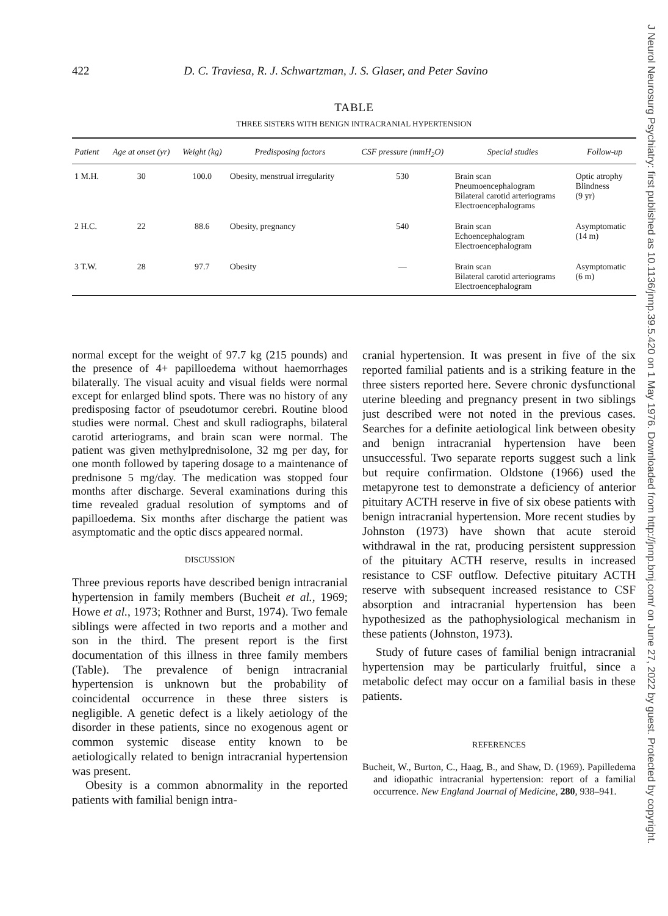422 D. C. Traviesa, R. J. Schwartzman, J. S. Glaser, and Peter Savino
TABLE
THREE SISTERS WITH BENIGN INTRACRANIAL HYPERTENSION
| Patient | Age at onset (yr) | Weight (kg) | Predisposing factors | CSF pressure (mmH<sub>2</sub>O) | Special studies | Follow-up |
| --- | --- | --- | --- | --- | --- | --- |
| 1 M.H. | 30 | 100.0 | Obesity, menstrual irregularity | 530 | Brain scan Pneumoencephalogram Bilateral carotid arteriograms Electroencephalograms | Optic atrophy Blindness (9 yr) |
| 2 H.C. | 22 | 88.6 | Obesity, pregnancy | 540 | Brain scan Echoencephalogram Electroencephalogram | Asymptomatic (14 m) |
| 3 T.W. | 28 | 97.7 | Obesity | — | Brain scan Bilateral carotid arteriograms Electroencephalogram | Asymptomatic (6 m) |
normal except for the weight of 97.7 kg (215 pounds) and the presence of 4+ papilloedema without haemorrhages bilaterally. The visual acuity and visual fields were normal except for enlarged blind spots. There was no history of any predisposing factor of pseudotumor cerebri. Routine blood studies were normal. Chest and skull radiographs, bilateral carotid arteriograms, and brain scan were normal. The patient was given methylprednisolone, 32 mg per day, for one month followed by tapering dosage to a maintenance of prednisone 5 mg/day. The medication was stopped four months after discharge. Several examinations during this time revealed gradual resolution of symptoms and of papilloedema. Six months after discharge the patient was asymptomatic and the optic discs appeared normal.
DISCUSSION
Three previous reports have described benign intracranial hypertension in family members (Bucheit et al., 1969; Howe et al., 1973; Rothner and Burst, 1974). Two female siblings were affected in two reports and a mother and son in the third. The present report is the first documentation of this illness in three family members (Table). The prevalence of benign intracranial hypertension is unknown but the probability of coincidental occurrence in these three sisters is negligible. A genetic defect is a likely aetiology of the disorder in these patients, since no exogenous agent or common systemic disease entity known to be aetiologically related to benign intracranial hypertension was present.
Obesity is a common abnormality in the reported patients with familial benign intra-
cranial hypertension. It was present in five of the six reported familial patients and is a striking feature in the three sisters reported here. Severe chronic dysfunctional uterine bleeding and pregnancy present in two siblings just described were not noted in the previous cases. Searches for a definite aetiological link between obesity and benign intracranial hypertension have been unsuccessful. Two separate reports suggest such a link but require confirmation. Oldstone (1966) used the metapyrone test to demonstrate a deficiency of anterior pituitary ACTH reserve in five of six obese patients with benign intracranial hypertension. More recent studies by Johnston (1973) have shown that acute steroid withdrawal in the rat, producing persistent suppression of the pituitary ACTH reserve, results in increased resistance to CSF outflow. Defective pituitary ACTH reserve with subsequent increased resistance to CSF absorption and intracranial hypertension has been hypothesized as the pathophysiological mechanism in these patients (Johnston, 1973).
Study of future cases of familial benign intracranial hypertension may be particularly fruitful, since a metabolic defect may occur on a familial basis in these patients.
REFERENCES
Bucheit, W., Burton, C., Haag, B., and Shaw, D. (1969). Papilledema and idiopathic intracranial hypertension: report of a familial occurrence. New England Journal of Medicine, 280, 938–941.
J Neurol Neurosurg Psychiatry: first published as 10.1136/jnnp.39.5.420 on 1 May 1976. Downloaded from http://jnnp.bmj.com/ on June 27, 2022 by guest. Protected by copyright.